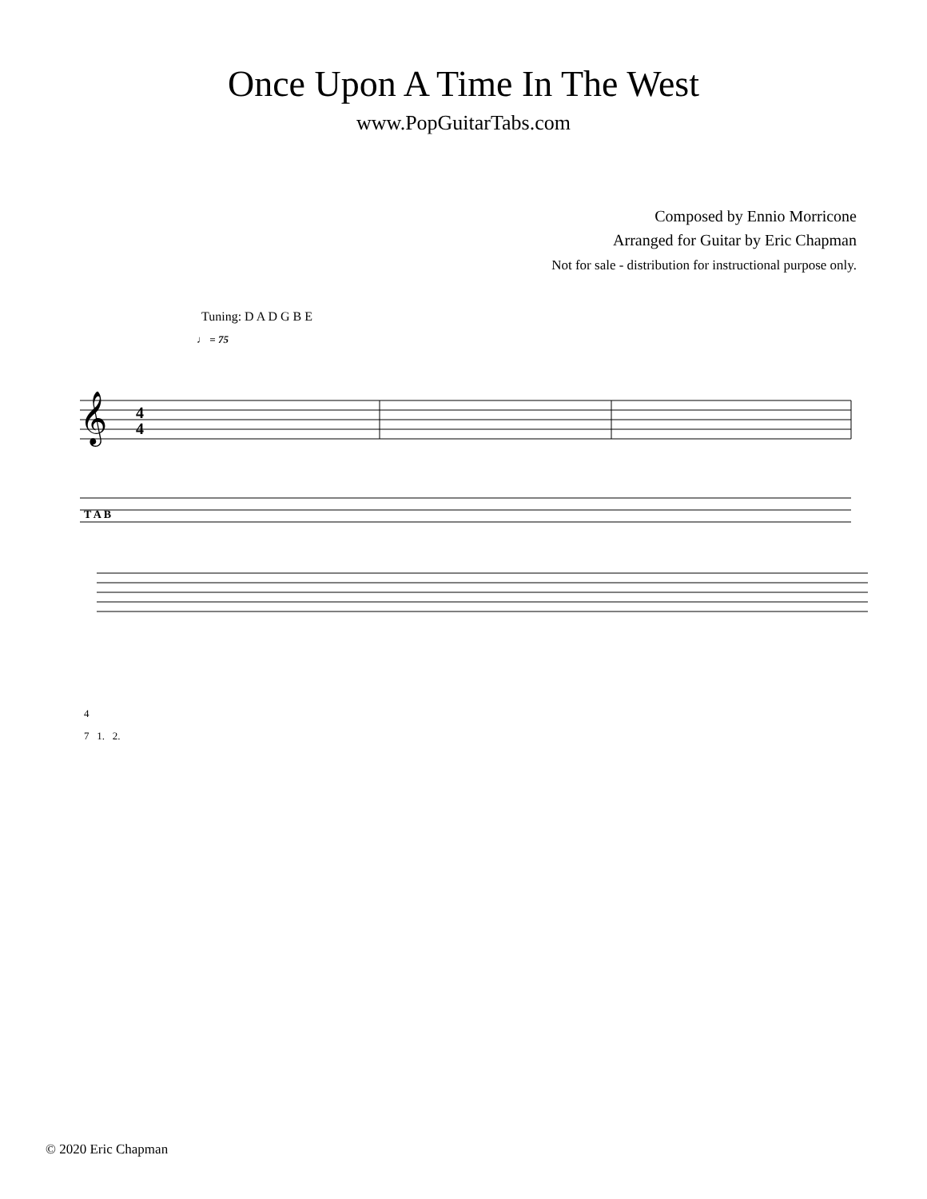Once Upon A Time In The West
www.PopGuitarTabs.com
Composed by Ennio Morricone
Arranged for Guitar by Eric Chapman
Not for sale - distribution for instructional purpose only.
Tuning: D A D G B E
♩ = 75
𝄞
4
4
T A B
4
7 1. 2.
© 2020 Eric Chapman